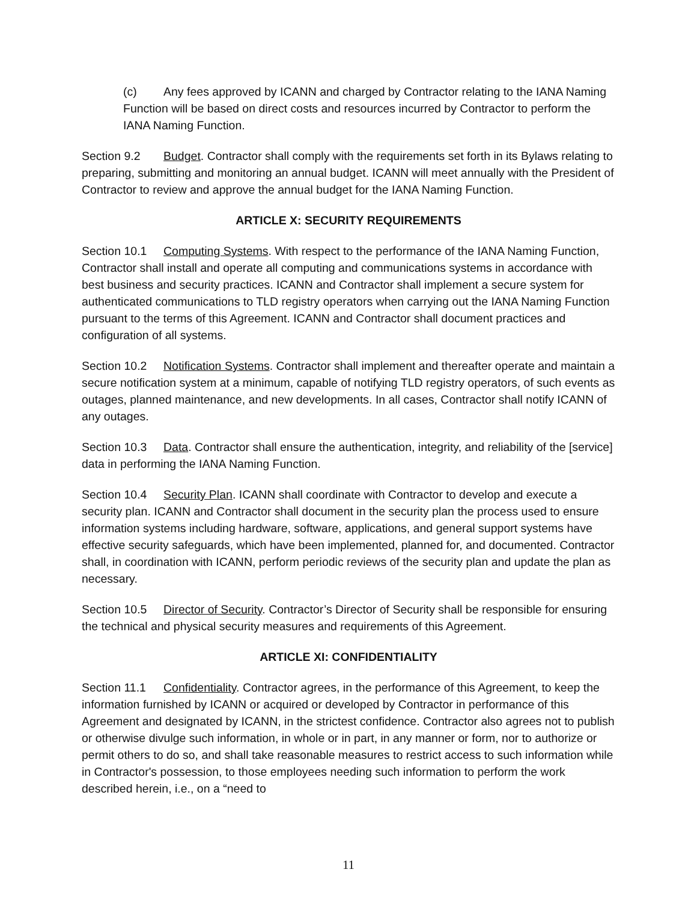(c) Any fees approved by ICANN and charged by Contractor relating to the IANA Naming Function will be based on direct costs and resources incurred by Contractor to perform the IANA Naming Function.
Section 9.2 Budget. Contractor shall comply with the requirements set forth in its Bylaws relating to preparing, submitting and monitoring an annual budget. ICANN will meet annually with the President of Contractor to review and approve the annual budget for the IANA Naming Function.
ARTICLE X: SECURITY REQUIREMENTS
Section 10.1 Computing Systems. With respect to the performance of the IANA Naming Function, Contractor shall install and operate all computing and communications systems in accordance with best business and security practices. ICANN and Contractor shall implement a secure system for authenticated communications to TLD registry operators when carrying out the IANA Naming Function pursuant to the terms of this Agreement. ICANN and Contractor shall document practices and configuration of all systems.
Section 10.2 Notification Systems. Contractor shall implement and thereafter operate and maintain a secure notification system at a minimum, capable of notifying TLD registry operators, of such events as outages, planned maintenance, and new developments. In all cases, Contractor shall notify ICANN of any outages.
Section 10.3 Data. Contractor shall ensure the authentication, integrity, and reliability of the [service] data in performing the IANA Naming Function.
Section 10.4 Security Plan. ICANN shall coordinate with Contractor to develop and execute a security plan. ICANN and Contractor shall document in the security plan the process used to ensure information systems including hardware, software, applications, and general support systems have effective security safeguards, which have been implemented, planned for, and documented. Contractor shall, in coordination with ICANN, perform periodic reviews of the security plan and update the plan as necessary.
Section 10.5 Director of Security. Contractor’s Director of Security shall be responsible for ensuring the technical and physical security measures and requirements of this Agreement.
ARTICLE XI: CONFIDENTIALITY
Section 11.1 Confidentiality. Contractor agrees, in the performance of this Agreement, to keep the information furnished by ICANN or acquired or developed by Contractor in performance of this Agreement and designated by ICANN, in the strictest confidence. Contractor also agrees not to publish or otherwise divulge such information, in whole or in part, in any manner or form, nor to authorize or permit others to do so, and shall take reasonable measures to restrict access to such information while in Contractor's possession, to those employees needing such information to perform the work described herein, i.e., on a “need to
11